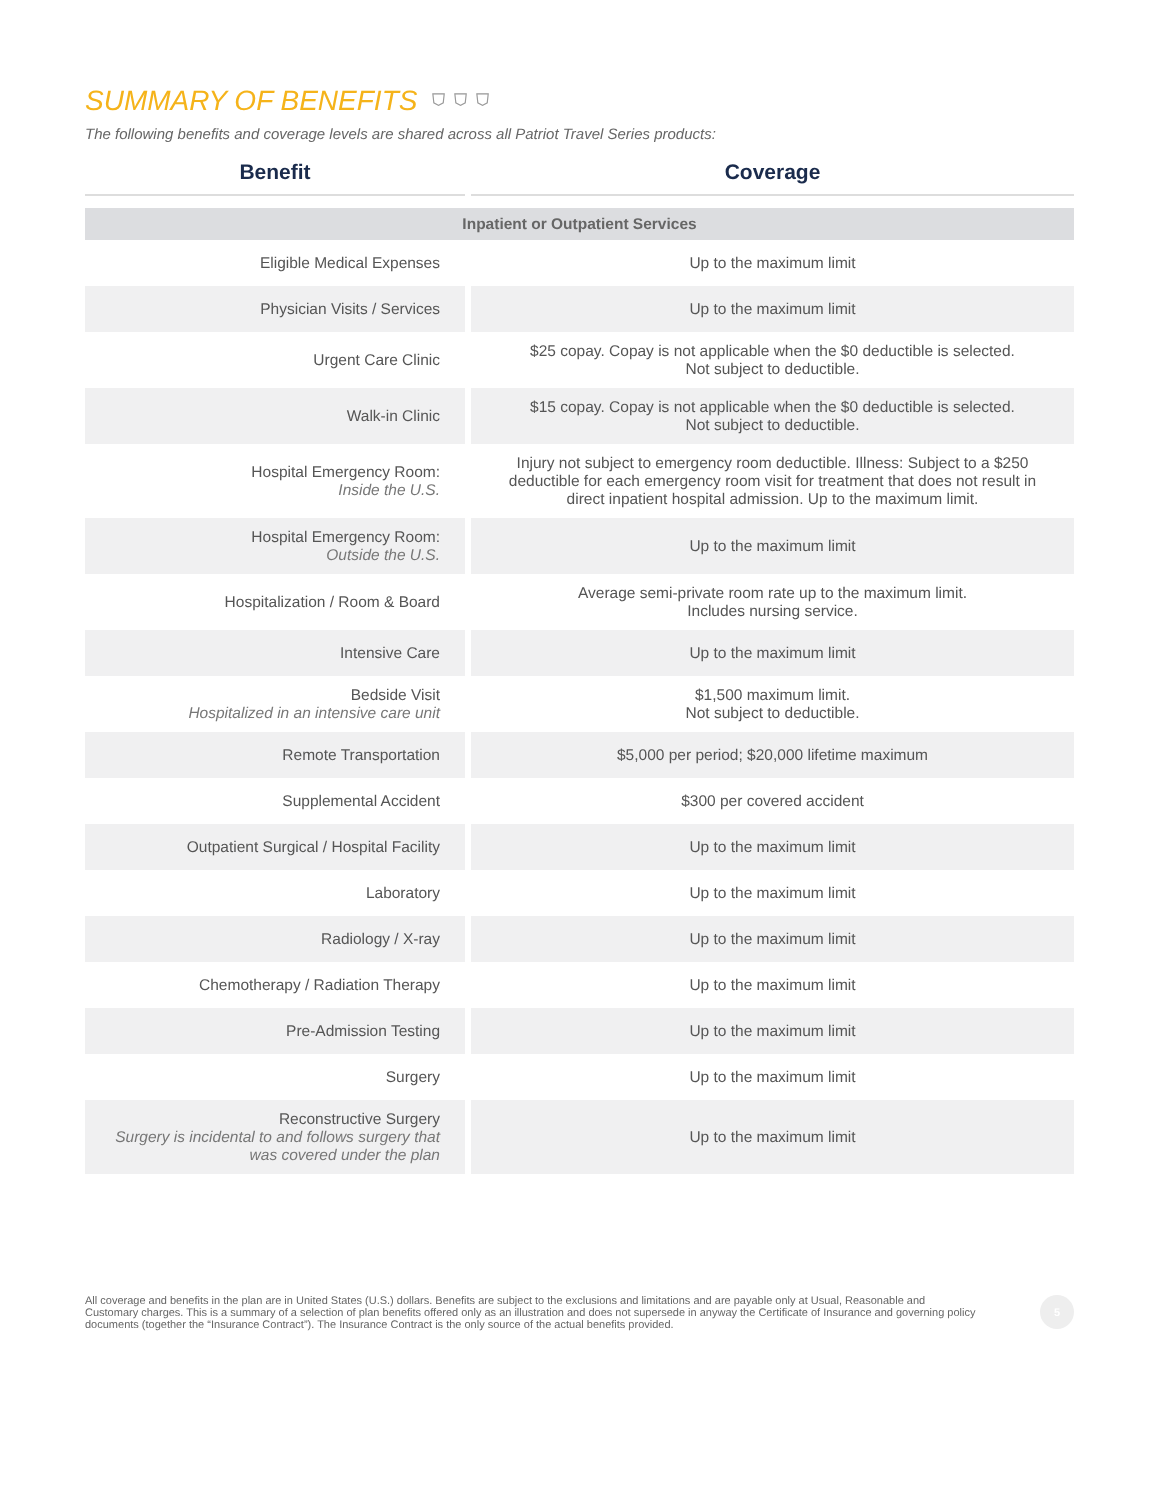SUMMARY OF BENEFITS ⛉ ⛉ ⛉
The following benefits and coverage levels are shared across all Patriot Travel Series products:
| Benefit | Coverage |
| --- | --- |
| Inpatient or Outpatient Services | |
| Eligible Medical Expenses | Up to the maximum limit |
| Physician Visits / Services | Up to the maximum limit |
| Urgent Care Clinic | $25 copay. Copay is not applicable when the $0 deductible is selected. Not subject to deductible. |
| Walk-in Clinic | $15 copay. Copay is not applicable when the $0 deductible is selected. Not subject to deductible. |
| Hospital Emergency Room: Inside the U.S. | Injury not subject to emergency room deductible. Illness: Subject to a $250 deductible for each emergency room visit for treatment that does not result in direct inpatient hospital admission. Up to the maximum limit. |
| Hospital Emergency Room: Outside the U.S. | Up to the maximum limit |
| Hospitalization / Room & Board | Average semi-private room rate up to the maximum limit. Includes nursing service. |
| Intensive Care | Up to the maximum limit |
| Bedside Visit Hospitalized in an intensive care unit | $1,500 maximum limit. Not subject to deductible. |
| Remote Transportation | $5,000 per period; $20,000 lifetime maximum |
| Supplemental Accident | $300 per covered accident |
| Outpatient Surgical / Hospital Facility | Up to the maximum limit |
| Laboratory | Up to the maximum limit |
| Radiology / X-ray | Up to the maximum limit |
| Chemotherapy / Radiation Therapy | Up to the maximum limit |
| Pre-Admission Testing | Up to the maximum limit |
| Surgery | Up to the maximum limit |
| Reconstructive Surgery Surgery is incidental to and follows surgery that was covered under the plan | Up to the maximum limit |
All coverage and benefits in the plan are in United States (U.S.) dollars. Benefits are subject to the exclusions and limitations and are payable only at Usual, Reasonable and Customary charges. This is a summary of a selection of plan benefits offered only as an illustration and does not supersede in anyway the Certificate of Insurance and governing policy documents (together the “Insurance Contract”). The Insurance Contract is the only source of the actual benefits provided.
5